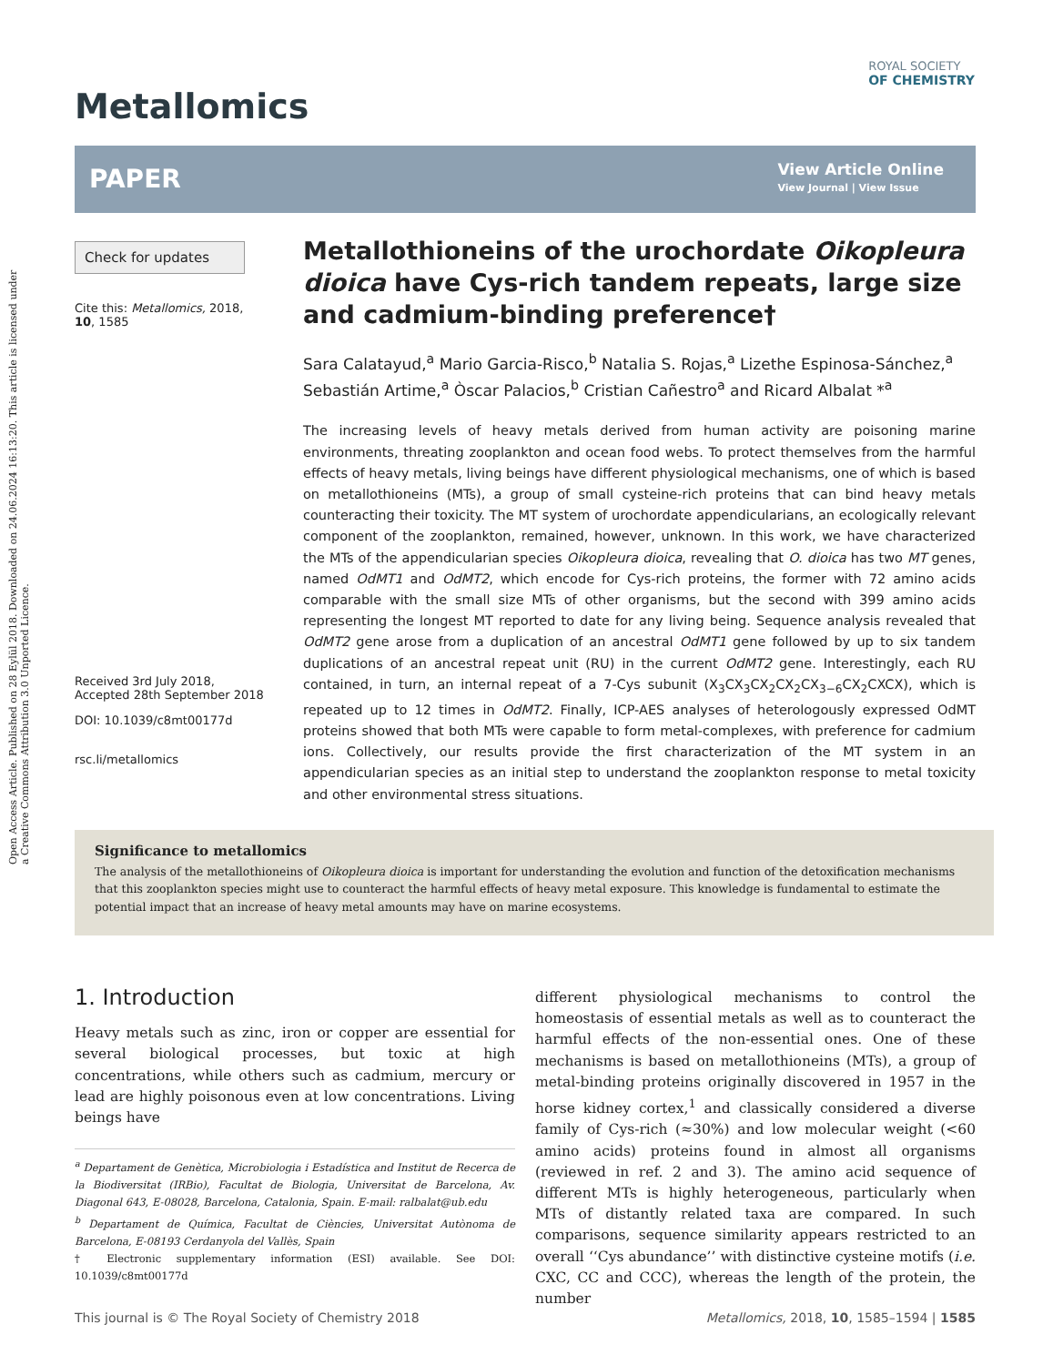Open Access Article. Published on 28 Eylül 2018. Downloaded on 24.06.2024 16:13:20. This article is licensed under a Creative Commons Attribution 3.0 Unported Licence.
Metallomics
ROYAL SOCIETY
OF CHEMISTRY
PAPER
View Article Online
View Journal | View Issue
Check for updates
Cite this: Metallomics, 2018, 10, 1585
Received 3rd July 2018,
Accepted 28th September 2018
DOI: 10.1039/c8mt00177d
rsc.li/metallomics
Metallothioneins of the urochordate Oikopleura dioica have Cys-rich tandem repeats, large size and cadmium-binding preference†
Sara Calatayud,<sup>a</sup> Mario Garcia-Risco,<sup>b</sup> Natalia S. Rojas,<sup>a</sup> Lizethe Espinosa-Sánchez,<sup>a</sup> Sebastián Artime,<sup>a</sup> Òscar Palacios,<sup>b</sup> Cristian Cañestro<sup>a</sup> and Ricard Albalat *<sup>a</sup>
The increasing levels of heavy metals derived from human activity are poisoning marine environments, threating zooplankton and ocean food webs. To protect themselves from the harmful effects of heavy metals, living beings have different physiological mechanisms, one of which is based on metallothioneins (MTs), a group of small cysteine-rich proteins that can bind heavy metals counteracting their toxicity. The MT system of urochordate appendicularians, an ecologically relevant component of the zooplankton, remained, however, unknown. In this work, we have characterized the MTs of the appendicularian species Oikopleura dioica, revealing that O. dioica has two MT genes, named OdMT1 and OdMT2, which encode for Cys-rich proteins, the former with 72 amino acids comparable with the small size MTs of other organisms, but the second with 399 amino acids representing the longest MT reported to date for any living being. Sequence analysis revealed that OdMT2 gene arose from a duplication of an ancestral OdMT1 gene followed by up to six tandem duplications of an ancestral repeat unit (RU) in the current OdMT2 gene. Interestingly, each RU contained, in turn, an internal repeat of a 7-Cys subunit (X<sub>3</sub>CX<sub>3</sub>CX<sub>2</sub>CX<sub>2</sub>CX<sub>3−6</sub>CX<sub>2</sub>CXCX), which is repeated up to 12 times in OdMT2. Finally, ICP-AES analyses of heterologously expressed OdMT proteins showed that both MTs were capable to form metal-complexes, with preference for cadmium ions. Collectively, our results provide the first characterization of the MT system in an appendicularian species as an initial step to understand the zooplankton response to metal toxicity and other environmental stress situations.
Significance to metallomics
The analysis of the metallothioneins of Oikopleura dioica is important for understanding the evolution and function of the detoxification mechanisms that this zooplankton species might use to counteract the harmful effects of heavy metal exposure. This knowledge is fundamental to estimate the potential impact that an increase of heavy metal amounts may have on marine ecosystems.
1. Introduction
Heavy metals such as zinc, iron or copper are essential for several biological processes, but toxic at high concentrations, while others such as cadmium, mercury or lead are highly poisonous even at low concentrations. Living beings have
<sup>a</sup> Departament de Genètica, Microbiologia i Estadística and Institut de Recerca de la Biodiversitat (IRBio), Facultat de Biologia, Universitat de Barcelona, Av. Diagonal 643, E-08028, Barcelona, Catalonia, Spain. E-mail: ralbalat@ub.edu
<sup>b</sup> Departament de Química, Facultat de Ciències, Universitat Autònoma de Barcelona, E-08193 Cerdanyola del Vallès, Spain
† Electronic supplementary information (ESI) available. See DOI: 10.1039/c8mt00177d
different physiological mechanisms to control the homeostasis of essential metals as well as to counteract the harmful effects of the non-essential ones. One of these mechanisms is based on metallothioneins (MTs), a group of metal-binding proteins originally discovered in 1957 in the horse kidney cortex,<sup>1</sup> and classically considered a diverse family of Cys-rich (≈30%) and low molecular weight (<60 amino acids) proteins found in almost all organisms (reviewed in ref. 2 and 3). The amino acid sequence of different MTs is highly heterogeneous, particularly when MTs of distantly related taxa are compared. In such comparisons, sequence similarity appears restricted to an overall ‘‘Cys abundance’’ with distinctive cysteine motifs (i.e. CXC, CC and CCC), whereas the length of the protein, the number
This journal is © The Royal Society of Chemistry 2018 Metallomics, 2018, 10, 1585–1594 | 1585